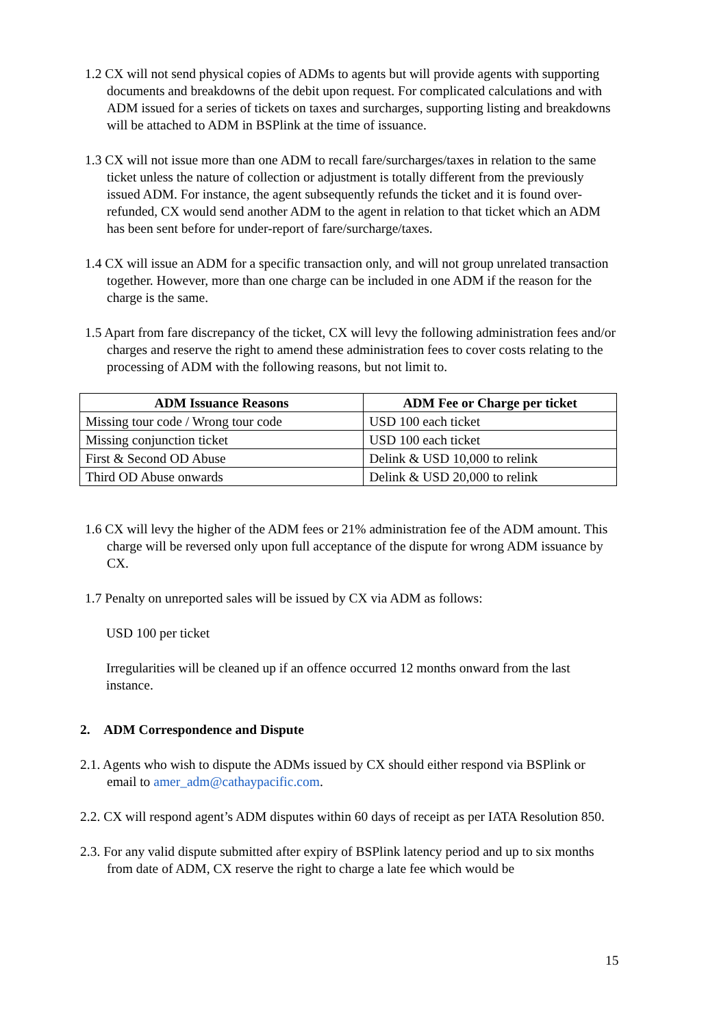1.2 CX will not send physical copies of ADMs to agents but will provide agents with supporting documents and breakdowns of the debit upon request. For complicated calculations and with ADM issued for a series of tickets on taxes and surcharges, supporting listing and breakdowns will be attached to ADM in BSPlink at the time of issuance.
1.3 CX will not issue more than one ADM to recall fare/surcharges/taxes in relation to the same ticket unless the nature of collection or adjustment is totally different from the previously issued ADM. For instance, the agent subsequently refunds the ticket and it is found over-refunded, CX would send another ADM to the agent in relation to that ticket which an ADM has been sent before for under-report of fare/surcharge/taxes.
1.4 CX will issue an ADM for a specific transaction only, and will not group unrelated transaction together. However, more than one charge can be included in one ADM if the reason for the charge is the same.
1.5 Apart from fare discrepancy of the ticket, CX will levy the following administration fees and/or charges and reserve the right to amend these administration fees to cover costs relating to the processing of ADM with the following reasons, but not limit to.
| ADM Issuance Reasons | ADM Fee or Charge per ticket |
| --- | --- |
| Missing tour code / Wrong tour code | USD 100 each ticket |
| Missing conjunction ticket | USD 100 each ticket |
| First & Second OD Abuse | Delink & USD 10,000 to relink |
| Third OD Abuse onwards | Delink & USD 20,000 to relink |
1.6 CX will levy the higher of the ADM fees or 21% administration fee of the ADM amount. This charge will be reversed only upon full acceptance of the dispute for wrong ADM issuance by CX.
1.7 Penalty on unreported sales will be issued by CX via ADM as follows:
USD 100 per ticket
Irregularities will be cleaned up if an offence occurred 12 months onward from the last instance.
2. ADM Correspondence and Dispute
2.1. Agents who wish to dispute the ADMs issued by CX should either respond via BSPlink or email to amer_adm@cathaypacific.com.
2.2. CX will respond agent’s ADM disputes within 60 days of receipt as per IATA Resolution 850.
2.3. For any valid dispute submitted after expiry of BSPlink latency period and up to six months from date of ADM, CX reserve the right to charge a late fee which would be
15